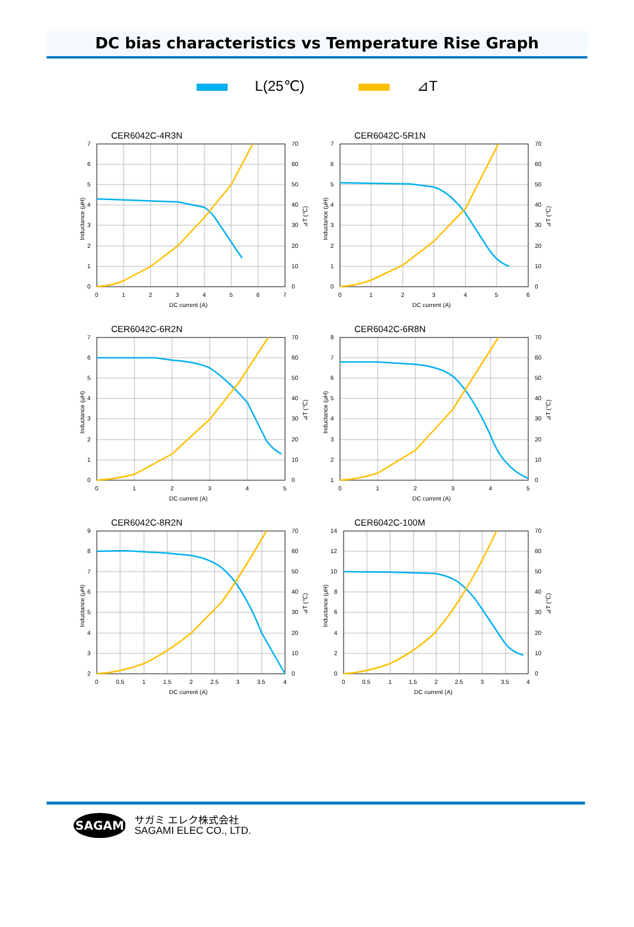DC bias characteristics vs Temperature Rise Graph
L(25℃) ⊿T
CER6042C-4R3N
7
6
5
4
3
2
1
0
70
60
50
40
30
20
10
0
0
1
2
3
4
5
6
7
DC current (A)
Inductance (μH)
⊿T (℃)
CER6042C-5R1N
7
6
5
4
3
2
1
0
70
60
50
40
30
20
10
0
0
1
2
3
4
5
6
DC current (A)
Inductance (μH)
⊿T (℃)
CER6042C-6R2N
7
6
5
4
3
2
1
0
70
60
50
40
30
20
10
0
0
1
2
3
4
5
DC current (A)
Inductance (μH)
⊿T (℃)
CER6042C-6R8N
8
7
6
5
4
3
2
1
70
60
50
40
30
20
10
0
0
1
2
3
4
5
DC current (A)
Inductance (μH)
⊿T (℃)
CER6042C-8R2N
9
8
7
6
5
4
3
2
70
60
50
40
30
20
10
0
0
0.5
1
1.5
2
2.5
3
3.5
4
DC current (A)
Inductance (μH)
⊿T (℃)
CER6042C-100M
14
12
10
8
6
4
2
0
70
60
50
40
30
20
10
0
0
0.5
1
1.5
2
2.5
3
3.5
4
DC current (A)
Inductance (μH)
⊿T (℃)
SAGAMI
サガミ エレク株式会社
SAGAMI ELEC CO., LTD.